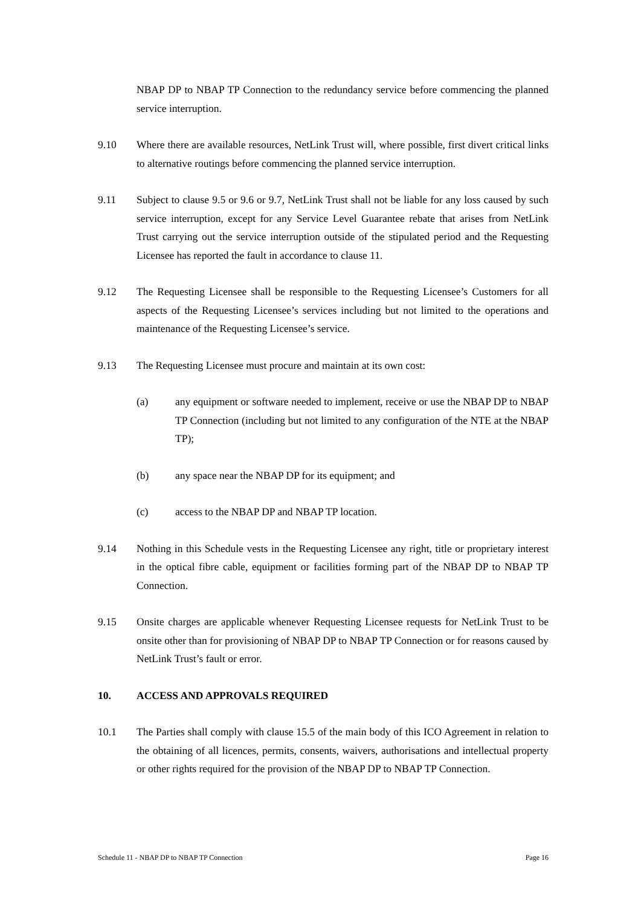NBAP DP to NBAP TP Connection to the redundancy service before commencing the planned service interruption.
9.10 Where there are available resources, NetLink Trust will, where possible, first divert critical links to alternative routings before commencing the planned service interruption.
9.11 Subject to clause 9.5 or 9.6 or 9.7, NetLink Trust shall not be liable for any loss caused by such service interruption, except for any Service Level Guarantee rebate that arises from NetLink Trust carrying out the service interruption outside of the stipulated period and the Requesting Licensee has reported the fault in accordance to clause 11.
9.12 The Requesting Licensee shall be responsible to the Requesting Licensee’s Customers for all aspects of the Requesting Licensee’s services including but not limited to the operations and maintenance of the Requesting Licensee’s service.
9.13 The Requesting Licensee must procure and maintain at its own cost:
(a) any equipment or software needed to implement, receive or use the NBAP DP to NBAP TP Connection (including but not limited to any configuration of the NTE at the NBAP TP);
(b) any space near the NBAP DP for its equipment; and
(c) access to the NBAP DP and NBAP TP location.
9.14 Nothing in this Schedule vests in the Requesting Licensee any right, title or proprietary interest in the optical fibre cable, equipment or facilities forming part of the NBAP DP to NBAP TP Connection.
9.15 Onsite charges are applicable whenever Requesting Licensee requests for NetLink Trust to be onsite other than for provisioning of NBAP DP to NBAP TP Connection or for reasons caused by NetLink Trust’s fault or error.
10. ACCESS AND APPROVALS REQUIRED
10.1 The Parties shall comply with clause 15.5 of the main body of this ICO Agreement in relation to the obtaining of all licences, permits, consents, waivers, authorisations and intellectual property or other rights required for the provision of the NBAP DP to NBAP TP Connection.
Schedule 11 - NBAP DP to NBAP TP Connection Page 16